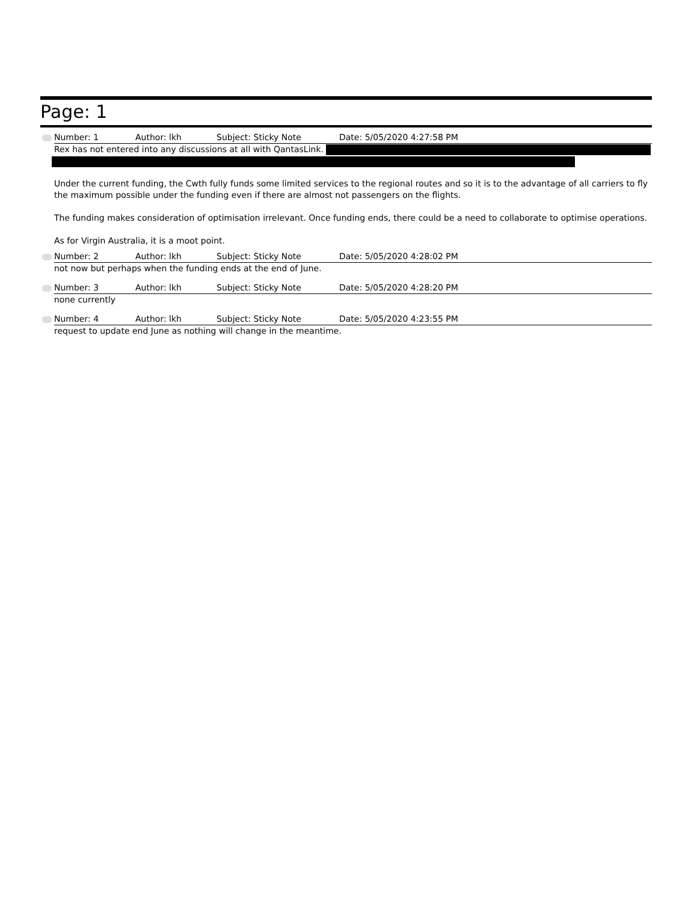Page: 1
Number: 1 Author: lkh Subject: Sticky Note Date: 5/05/2020 4:27:58 PM
Rex has not entered into any discussions at all with QantasLink.
Under the current funding, the Cwth fully funds some limited services to the regional routes and so it is to the advantage of all carriers to fly the maximum possible under the funding even if there are almost not passengers on the flights.
The funding makes consideration of optimisation irrelevant. Once funding ends, there could be a need to collaborate to optimise operations.
As for Virgin Australia, it is a moot point.
Number: 2 Author: lkh Subject: Sticky Note Date: 5/05/2020 4:28:02 PM
not now but perhaps when the funding ends at the end of June.
Number: 3 Author: lkh Subject: Sticky Note Date: 5/05/2020 4:28:20 PM
none currently
Number: 4 Author: lkh Subject: Sticky Note Date: 5/05/2020 4:23:55 PM
request to update end June as nothing will change in the meantime.